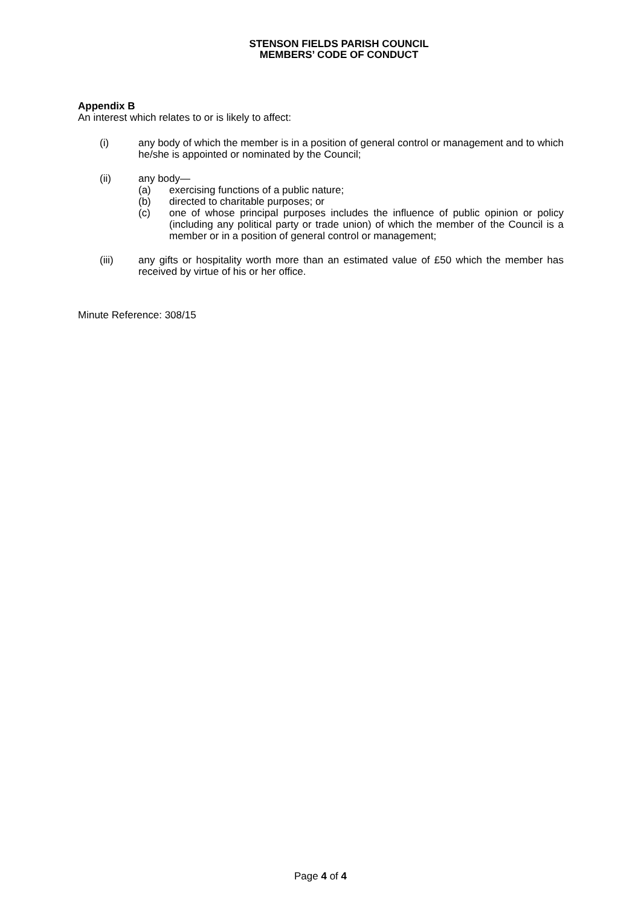STENSON FIELDS PARISH COUNCIL
MEMBERS’ CODE OF CONDUCT
Appendix B
An interest which relates to or is likely to affect:
(i) any body of which the member is in a position of general control or management and to which he/she is appointed or nominated by the Council;
(ii) any body—
(a) exercising functions of a public nature;
(b) directed to charitable purposes; or
(c) one of whose principal purposes includes the influence of public opinion or policy (including any political party or trade union) of which the member of the Council is a member or in a position of general control or management;
(iii) any gifts or hospitality worth more than an estimated value of £50 which the member has received by virtue of his or her office.
Minute Reference: 308/15
Page 4 of 4